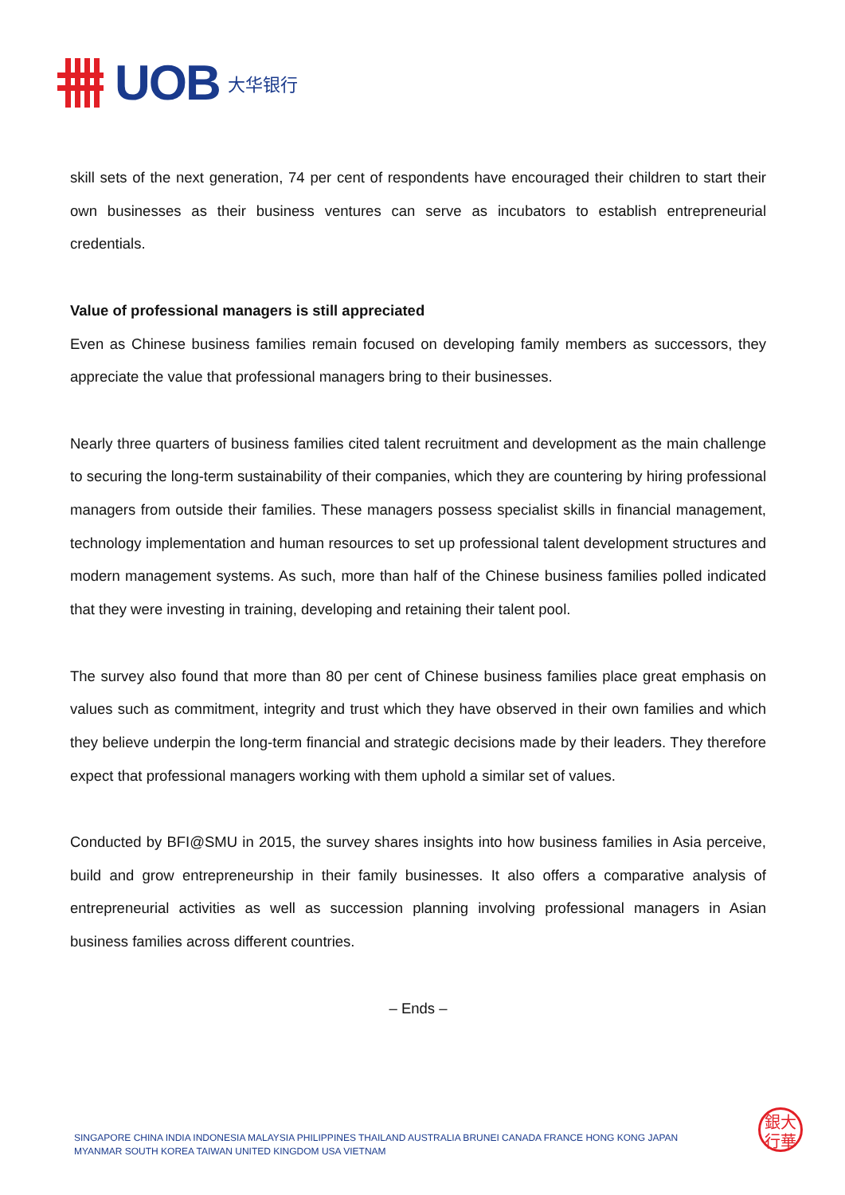UOB 大华银行
skill sets of the next generation, 74 per cent of respondents have encouraged their children to start their own businesses as their business ventures can serve as incubators to establish entrepreneurial credentials.
Value of professional managers is still appreciated
Even as Chinese business families remain focused on developing family members as successors, they appreciate the value that professional managers bring to their businesses.
Nearly three quarters of business families cited talent recruitment and development as the main challenge to securing the long-term sustainability of their companies, which they are countering by hiring professional managers from outside their families. These managers possess specialist skills in financial management, technology implementation and human resources to set up professional talent development structures and modern management systems. As such, more than half of the Chinese business families polled indicated that they were investing in training, developing and retaining their talent pool.
The survey also found that more than 80 per cent of Chinese business families place great emphasis on values such as commitment, integrity and trust which they have observed in their own families and which they believe underpin the long-term financial and strategic decisions made by their leaders. They therefore expect that professional managers working with them uphold a similar set of values.
Conducted by BFI@SMU in 2015, the survey shares insights into how business families in Asia perceive, build and grow entrepreneurship in their family businesses. It also offers a comparative analysis of entrepreneurial activities as well as succession planning involving professional managers in Asian business families across different countries.
– Ends –
SINGAPORE CHINA INDIA INDONESIA MALAYSIA PHILIPPINES THAILAND AUSTRALIA BRUNEI CANADA FRANCE HONG KONG JAPAN
MYANMAR SOUTH KOREA TAIWAN UNITED KINGDOM USA VIETNAM
銀大
行華